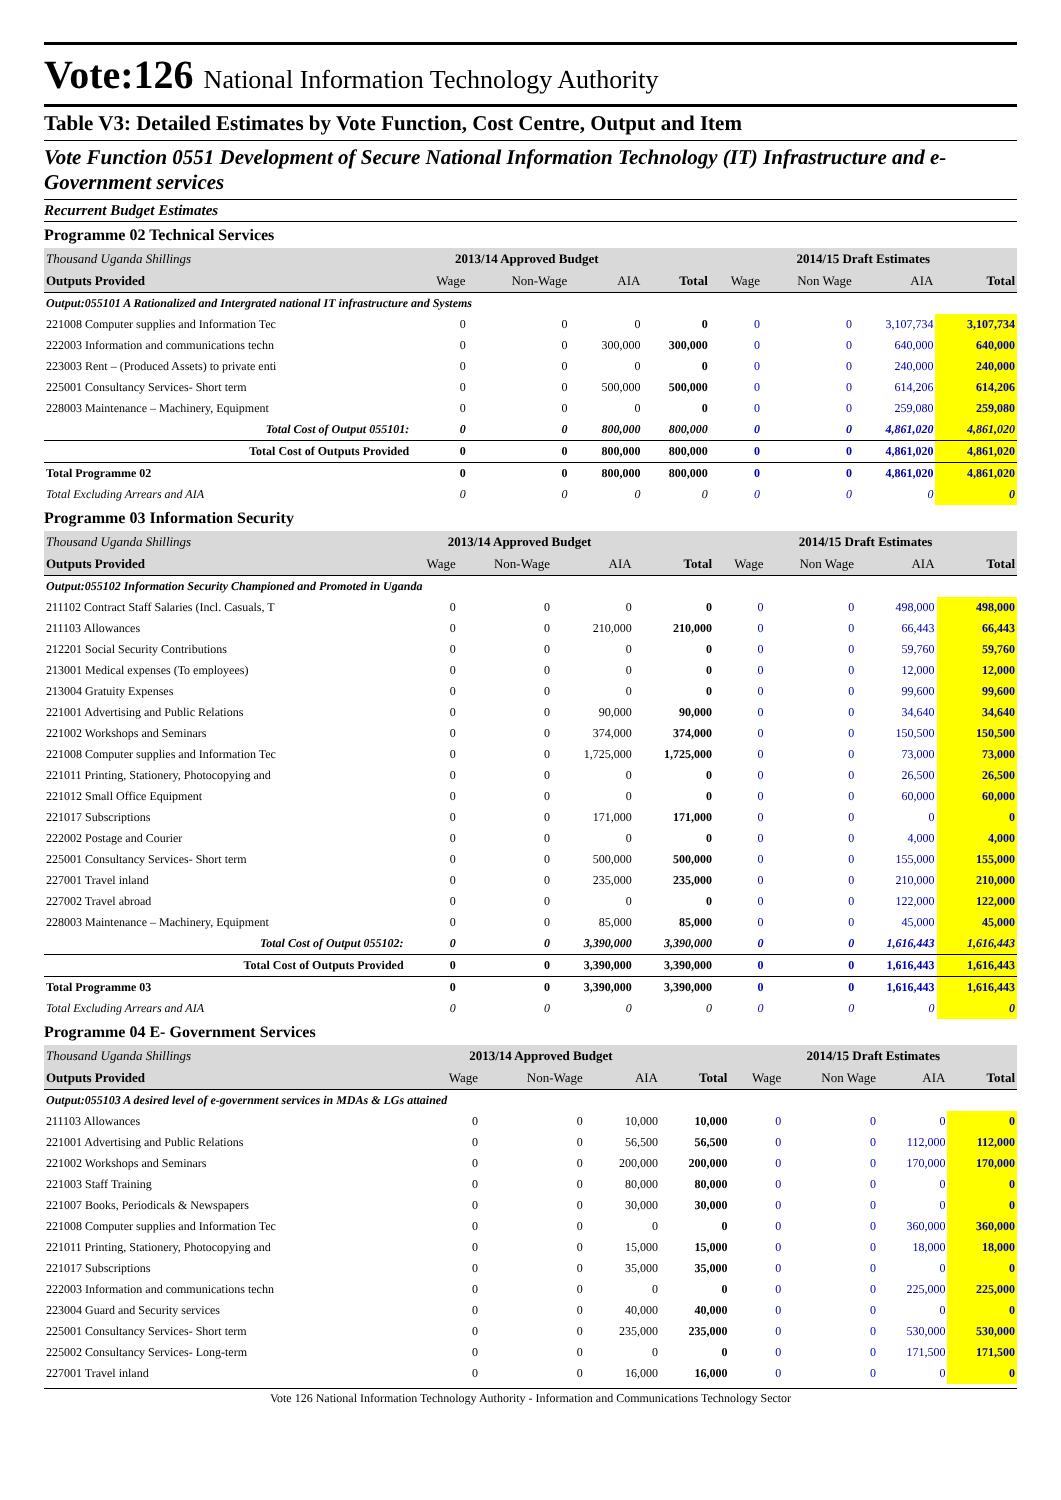Vote:126 National Information Technology Authority
Table V3: Detailed Estimates by Vote Function, Cost Centre, Output and Item
Vote Function 0551 Development of Secure National Information Technology (IT) Infrastructure and e-Government services
Recurrent Budget Estimates
Programme 02 Technical Services
| Thousand Uganda Shillings | 2013/14 Approved Budget | | | | 2014/15 Draft Estimates | | | |
| Outputs Provided | Wage | Non-Wage | AIA | Total | Wage | Non Wage | AIA | Total |
| Output:055101 A Rationalized and Intergrated national IT infrastructure and Systems | | | | | | | | |
| 221008 Computer supplies and Information Tec | 0 | 0 | 0 | 0 | 0 | 0 | 3,107,734 | 3,107,734 |
| 222003 Information and communications techn | 0 | 0 | 300,000 | 300,000 | 0 | 0 | 640,000 | 640,000 |
| 223003 Rent – (Produced Assets) to private enti | 0 | 0 | 0 | 0 | 0 | 0 | 240,000 | 240,000 |
| 225001 Consultancy Services- Short term | 0 | 0 | 500,000 | 500,000 | 0 | 0 | 614,206 | 614,206 |
| 228003 Maintenance – Machinery, Equipment | 0 | 0 | 0 | 0 | 0 | 0 | 259,080 | 259,080 |
| Total Cost of Output 055101: | 0 | 0 | 800,000 | 800,000 | 0 | 0 | 4,861,020 | 4,861,020 |
| Total Cost of Outputs Provided | 0 | 0 | 800,000 | 800,000 | 0 | 0 | 4,861,020 | 4,861,020 |
| Total Programme 02 | 0 | 0 | 800,000 | 800,000 | 0 | 0 | 4,861,020 | 4,861,020 |
| Total Excluding Arrears and AIA | 0 | 0 | 0 | 0 | 0 | 0 | 0 | 0 |
Programme 03 Information Security
| Thousand Uganda Shillings | 2013/14 Approved Budget | | | | 2014/15 Draft Estimates | | | |
| Outputs Provided | Wage | Non-Wage | AIA | Total | Wage | Non Wage | AIA | Total |
| Output:055102 Information Security Championed and Promoted in Uganda | | | | | | | | |
| 211102 Contract Staff Salaries (Incl. Casuals, T | 0 | 0 | 0 | 0 | 0 | 0 | 498,000 | 498,000 |
| 211103 Allowances | 0 | 0 | 210,000 | 210,000 | 0 | 0 | 66,443 | 66,443 |
| 212201 Social Security Contributions | 0 | 0 | 0 | 0 | 0 | 0 | 59,760 | 59,760 |
| 213001 Medical expenses (To employees) | 0 | 0 | 0 | 0 | 0 | 0 | 12,000 | 12,000 |
| 213004 Gratuity Expenses | 0 | 0 | 0 | 0 | 0 | 0 | 99,600 | 99,600 |
| 221001 Advertising and Public Relations | 0 | 0 | 90,000 | 90,000 | 0 | 0 | 34,640 | 34,640 |
| 221002 Workshops and Seminars | 0 | 0 | 374,000 | 374,000 | 0 | 0 | 150,500 | 150,500 |
| 221008 Computer supplies and Information Tec | 0 | 0 | 1,725,000 | 1,725,000 | 0 | 0 | 73,000 | 73,000 |
| 221011 Printing, Stationery, Photocopying and | 0 | 0 | 0 | 0 | 0 | 0 | 26,500 | 26,500 |
| 221012 Small Office Equipment | 0 | 0 | 0 | 0 | 0 | 0 | 60,000 | 60,000 |
| 221017 Subscriptions | 0 | 0 | 171,000 | 171,000 | 0 | 0 | 0 | 0 |
| 222002 Postage and Courier | 0 | 0 | 0 | 0 | 0 | 0 | 4,000 | 4,000 |
| 225001 Consultancy Services- Short term | 0 | 0 | 500,000 | 500,000 | 0 | 0 | 155,000 | 155,000 |
| 227001 Travel inland | 0 | 0 | 235,000 | 235,000 | 0 | 0 | 210,000 | 210,000 |
| 227002 Travel abroad | 0 | 0 | 0 | 0 | 0 | 0 | 122,000 | 122,000 |
| 228003 Maintenance – Machinery, Equipment | 0 | 0 | 85,000 | 85,000 | 0 | 0 | 45,000 | 45,000 |
| Total Cost of Output 055102: | 0 | 0 | 3,390,000 | 3,390,000 | 0 | 0 | 1,616,443 | 1,616,443 |
| Total Cost of Outputs Provided | 0 | 0 | 3,390,000 | 3,390,000 | 0 | 0 | 1,616,443 | 1,616,443 |
| Total Programme 03 | 0 | 0 | 3,390,000 | 3,390,000 | 0 | 0 | 1,616,443 | 1,616,443 |
| Total Excluding Arrears and AIA | 0 | 0 | 0 | 0 | 0 | 0 | 0 | 0 |
Programme 04 E- Government Services
| Thousand Uganda Shillings | 2013/14 Approved Budget | | | | 2014/15 Draft Estimates | | | |
| Outputs Provided | Wage | Non-Wage | AIA | Total | Wage | Non Wage | AIA | Total |
| Output:055103 A desired level of e-government services in MDAs & LGs attained | | | | | | | | |
| 211103 Allowances | 0 | 0 | 10,000 | 10,000 | 0 | 0 | 0 | 0 |
| 221001 Advertising and Public Relations | 0 | 0 | 56,500 | 56,500 | 0 | 0 | 112,000 | 112,000 |
| 221002 Workshops and Seminars | 0 | 0 | 200,000 | 200,000 | 0 | 0 | 170,000 | 170,000 |
| 221003 Staff Training | 0 | 0 | 80,000 | 80,000 | 0 | 0 | 0 | 0 |
| 221007 Books, Periodicals & Newspapers | 0 | 0 | 30,000 | 30,000 | 0 | 0 | 0 | 0 |
| 221008 Computer supplies and Information Tec | 0 | 0 | 0 | 0 | 0 | 0 | 360,000 | 360,000 |
| 221011 Printing, Stationery, Photocopying and | 0 | 0 | 15,000 | 15,000 | 0 | 0 | 18,000 | 18,000 |
| 221017 Subscriptions | 0 | 0 | 35,000 | 35,000 | 0 | 0 | 0 | 0 |
| 222003 Information and communications techn | 0 | 0 | 0 | 0 | 0 | 0 | 225,000 | 225,000 |
| 223004 Guard and Security services | 0 | 0 | 40,000 | 40,000 | 0 | 0 | 0 | 0 |
| 225001 Consultancy Services- Short term | 0 | 0 | 235,000 | 235,000 | 0 | 0 | 530,000 | 530,000 |
| 225002 Consultancy Services- Long-term | 0 | 0 | 0 | 0 | 0 | 0 | 171,500 | 171,500 |
| 227001 Travel inland | 0 | 0 | 16,000 | 16,000 | 0 | 0 | 0 | 0 |
Vote 126 National Information Technology Authority - Information and Communications Technology Sector